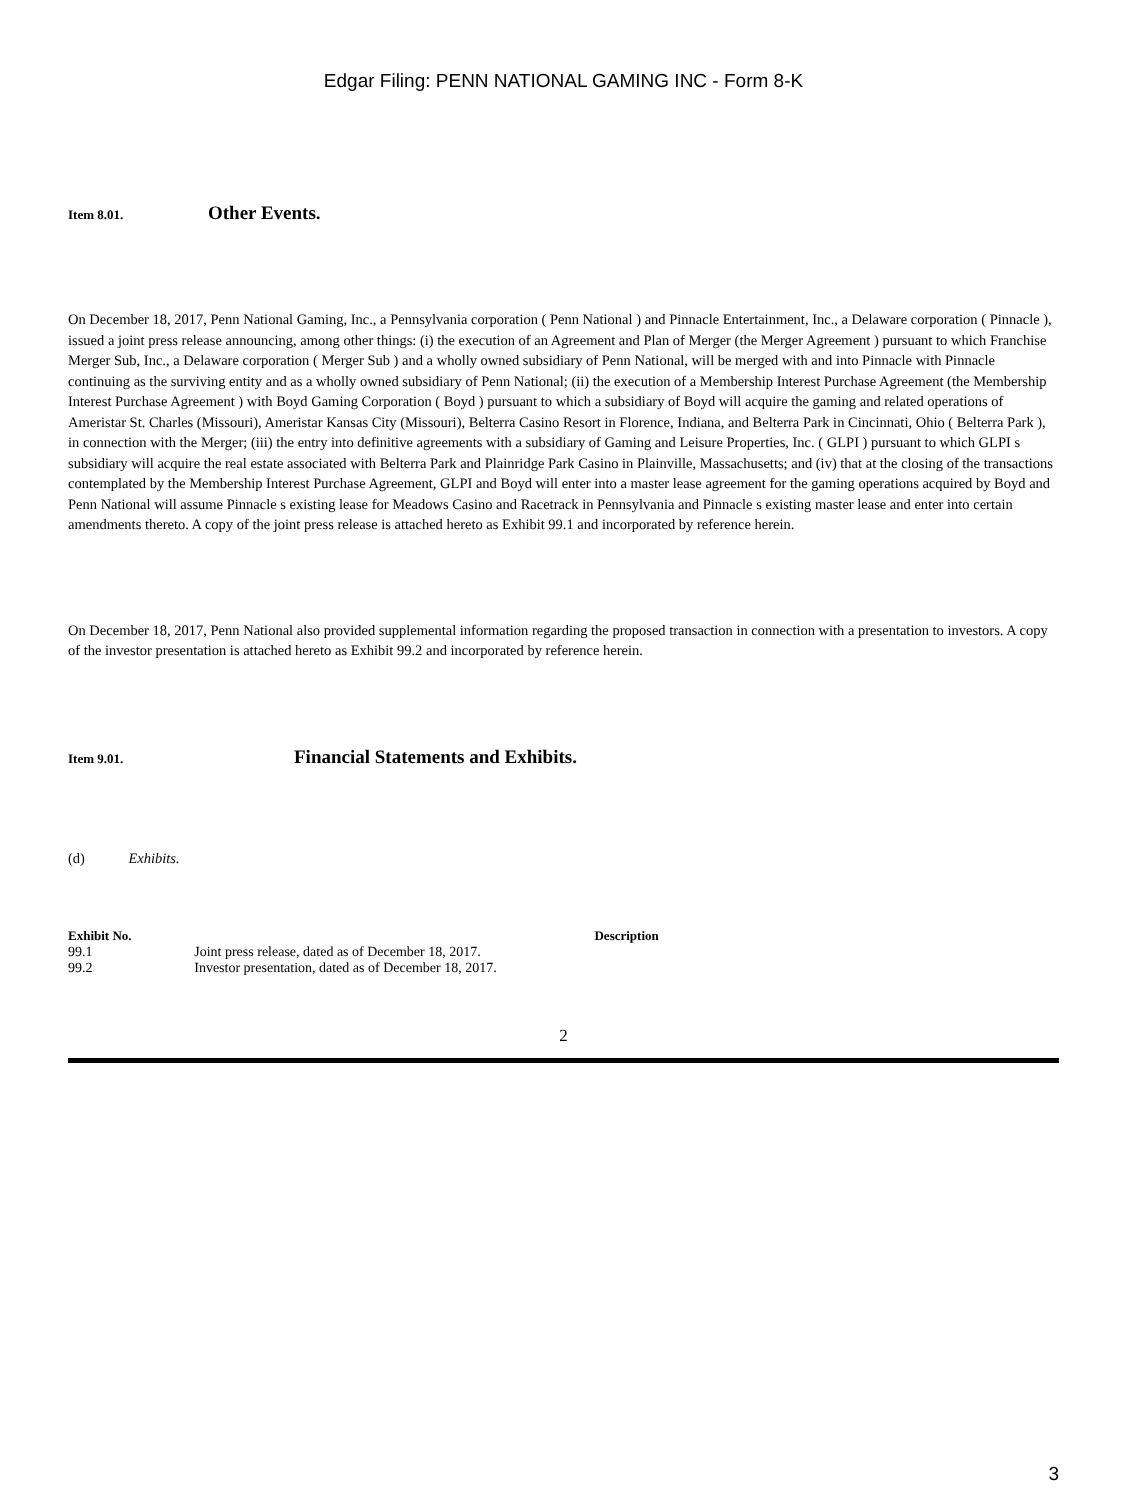Edgar Filing: PENN NATIONAL GAMING INC - Form 8-K
Item 8.01. Other Events.
On December 18, 2017, Penn National Gaming, Inc., a Pennsylvania corporation ( Penn National ) and Pinnacle Entertainment, Inc., a Delaware corporation ( Pinnacle ), issued a joint press release announcing, among other things: (i) the execution of an Agreement and Plan of Merger (the Merger Agreement ) pursuant to which Franchise Merger Sub, Inc., a Delaware corporation ( Merger Sub ) and a wholly owned subsidiary of Penn National, will be merged with and into Pinnacle with Pinnacle continuing as the surviving entity and as a wholly owned subsidiary of Penn National; (ii) the execution of a Membership Interest Purchase Agreement (the Membership Interest Purchase Agreement ) with Boyd Gaming Corporation ( Boyd ) pursuant to which a subsidiary of Boyd will acquire the gaming and related operations of Ameristar St. Charles (Missouri), Ameristar Kansas City (Missouri), Belterra Casino Resort in Florence, Indiana, and Belterra Park in Cincinnati, Ohio ( Belterra Park ), in connection with the Merger; (iii) the entry into definitive agreements with a subsidiary of Gaming and Leisure Properties, Inc. ( GLPI ) pursuant to which GLPI s subsidiary will acquire the real estate associated with Belterra Park and Plainridge Park Casino in Plainville, Massachusetts; and (iv) that at the closing of the transactions contemplated by the Membership Interest Purchase Agreement, GLPI and Boyd will enter into a master lease agreement for the gaming operations acquired by Boyd and Penn National will assume Pinnacle s existing lease for Meadows Casino and Racetrack in Pennsylvania and Pinnacle s existing master lease and enter into certain amendments thereto. A copy of the joint press release is attached hereto as Exhibit 99.1 and incorporated by reference herein.
On December 18, 2017, Penn National also provided supplemental information regarding the proposed transaction in connection with a presentation to investors. A copy of the investor presentation is attached hereto as Exhibit 99.2 and incorporated by reference herein.
Item 9.01. Financial Statements and Exhibits.
(d) Exhibits.
| Exhibit No. | Description |
| --- | --- |
| 99.1 | Joint press release, dated as of December 18, 2017. |
| 99.2 | Investor presentation, dated as of December 18, 2017. |
2
3